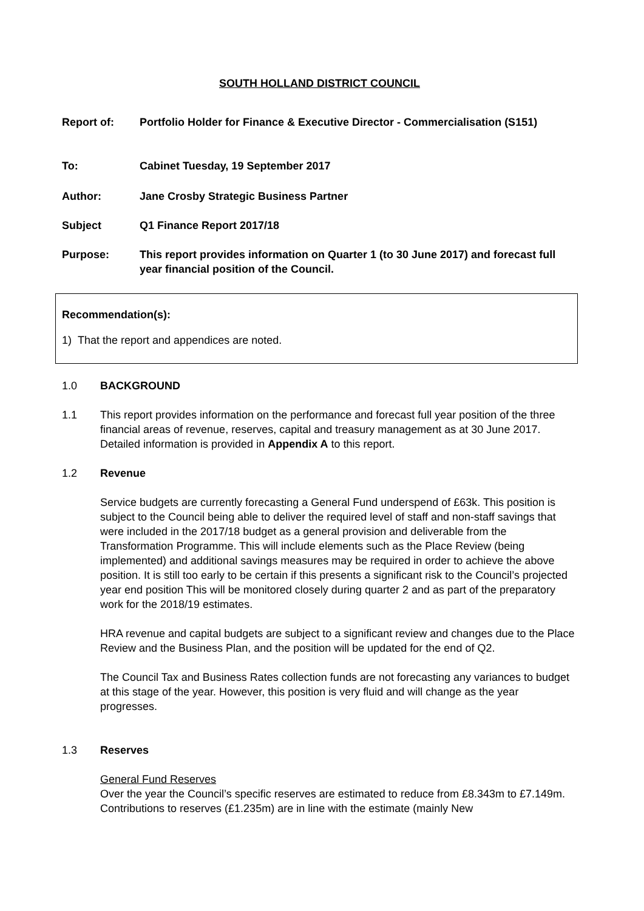SOUTH HOLLAND DISTRICT COUNCIL
Report of: Portfolio Holder for Finance & Executive Director - Commercialisation (S151)
To: Cabinet Tuesday, 19 September 2017
Author: Jane Crosby Strategic Business Partner
Subject Q1 Finance Report 2017/18
Purpose: This report provides information on Quarter 1 (to 30 June 2017) and forecast full year financial position of the Council.
Recommendation(s):
1) That the report and appendices are noted.
1.0 BACKGROUND
1.1 This report provides information on the performance and forecast full year position of the three financial areas of revenue, reserves, capital and treasury management as at 30 June 2017. Detailed information is provided in Appendix A to this report.
1.2 Revenue
Service budgets are currently forecasting a General Fund underspend of £63k. This position is subject to the Council being able to deliver the required level of staff and non-staff savings that were included in the 2017/18 budget as a general provision and deliverable from the Transformation Programme. This will include elements such as the Place Review (being implemented) and additional savings measures may be required in order to achieve the above position. It is still too early to be certain if this presents a significant risk to the Council’s projected year end position This will be monitored closely during quarter 2 and as part of the preparatory work for the 2018/19 estimates.
HRA revenue and capital budgets are subject to a significant review and changes due to the Place Review and the Business Plan, and the position will be updated for the end of Q2.
The Council Tax and Business Rates collection funds are not forecasting any variances to budget at this stage of the year. However, this position is very fluid and will change as the year progresses.
1.3 Reserves
General Fund Reserves
Over the year the Council’s specific reserves are estimated to reduce from £8.343m to £7.149m. Contributions to reserves (£1.235m) are in line with the estimate (mainly New